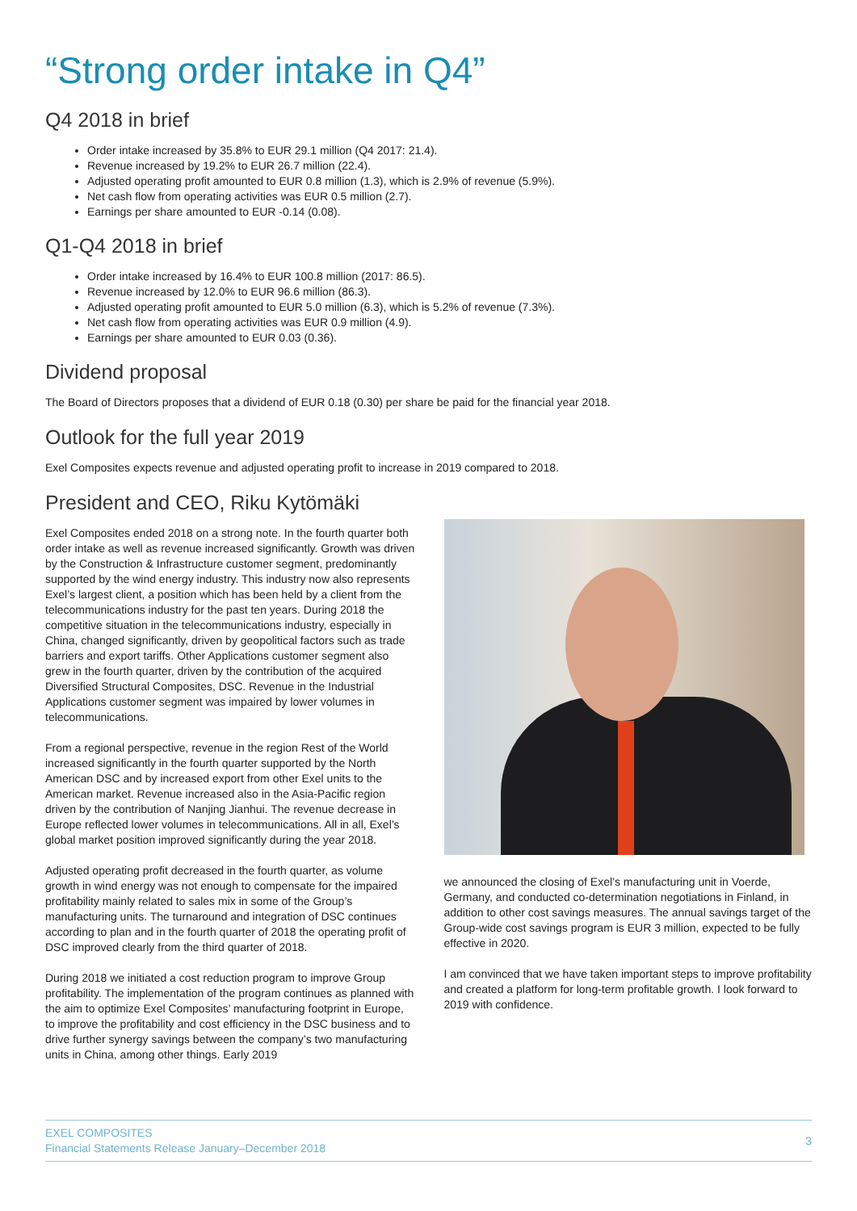“Strong order intake in Q4”
Q4 2018 in brief
Order intake increased by 35.8% to EUR 29.1 million (Q4 2017: 21.4).
Revenue increased by 19.2% to EUR 26.7 million (22.4).
Adjusted operating profit amounted to EUR 0.8 million (1.3), which is 2.9% of revenue (5.9%).
Net cash flow from operating activities was EUR 0.5 million (2.7).
Earnings per share amounted to EUR -0.14 (0.08).
Q1-Q4 2018 in brief
Order intake increased by 16.4% to EUR 100.8 million (2017: 86.5).
Revenue increased by 12.0% to EUR 96.6 million (86.3).
Adjusted operating profit amounted to EUR 5.0 million (6.3), which is 5.2% of revenue (7.3%).
Net cash flow from operating activities was EUR 0.9 million (4.9).
Earnings per share amounted to EUR 0.03 (0.36).
Dividend proposal
The Board of Directors proposes that a dividend of EUR 0.18 (0.30) per share be paid for the financial year 2018.
Outlook for the full year 2019
Exel Composites expects revenue and adjusted operating profit to increase in 2019 compared to 2018.
President and CEO, Riku Kytömäki
Exel Composites ended 2018 on a strong note. In the fourth quarter both order intake as well as revenue increased significantly. Growth was driven by the Construction & Infrastructure customer segment, predominantly supported by the wind energy industry. This industry now also represents Exel’s largest client, a position which has been held by a client from the telecommunications industry for the past ten years. During 2018 the competitive situation in the telecommunications industry, especially in China, changed significantly, driven by geopolitical factors such as trade barriers and export tariffs. Other Applications customer segment also grew in the fourth quarter, driven by the contribution of the acquired Diversified Structural Composites, DSC. Revenue in the Industrial Applications customer segment was impaired by lower volumes in telecommunications.
From a regional perspective, revenue in the region Rest of the World increased significantly in the fourth quarter supported by the North American DSC and by increased export from other Exel units to the American market. Revenue increased also in the Asia-Pacific region driven by the contribution of Nanjing Jianhui. The revenue decrease in Europe reflected lower volumes in telecommunications. All in all, Exel’s global market position improved significantly during the year 2018.
Adjusted operating profit decreased in the fourth quarter, as volume growth in wind energy was not enough to compensate for the impaired profitability mainly related to sales mix in some of the Group’s manufacturing units. The turnaround and integration of DSC continues according to plan and in the fourth quarter of 2018 the operating profit of DSC improved clearly from the third quarter of 2018.
During 2018 we initiated a cost reduction program to improve Group profitability. The implementation of the program continues as planned with the aim to optimize Exel Composites’ manufacturing footprint in Europe, to improve the profitability and cost efficiency in the DSC business and to drive further synergy savings between the company’s two manufacturing units in China, among other things. Early 2019
we announced the closing of Exel’s manufacturing unit in Voerde, Germany, and conducted co-determination negotiations in Finland, in addition to other cost savings measures. The annual savings target of the Group-wide cost savings program is EUR 3 million, expected to be fully effective in 2020.
I am convinced that we have taken important steps to improve profitability and created a platform for long-term profitable growth. I look forward to 2019 with confidence.
EXEL COMPOSITES
Financial Statements Release January–December 2018
3